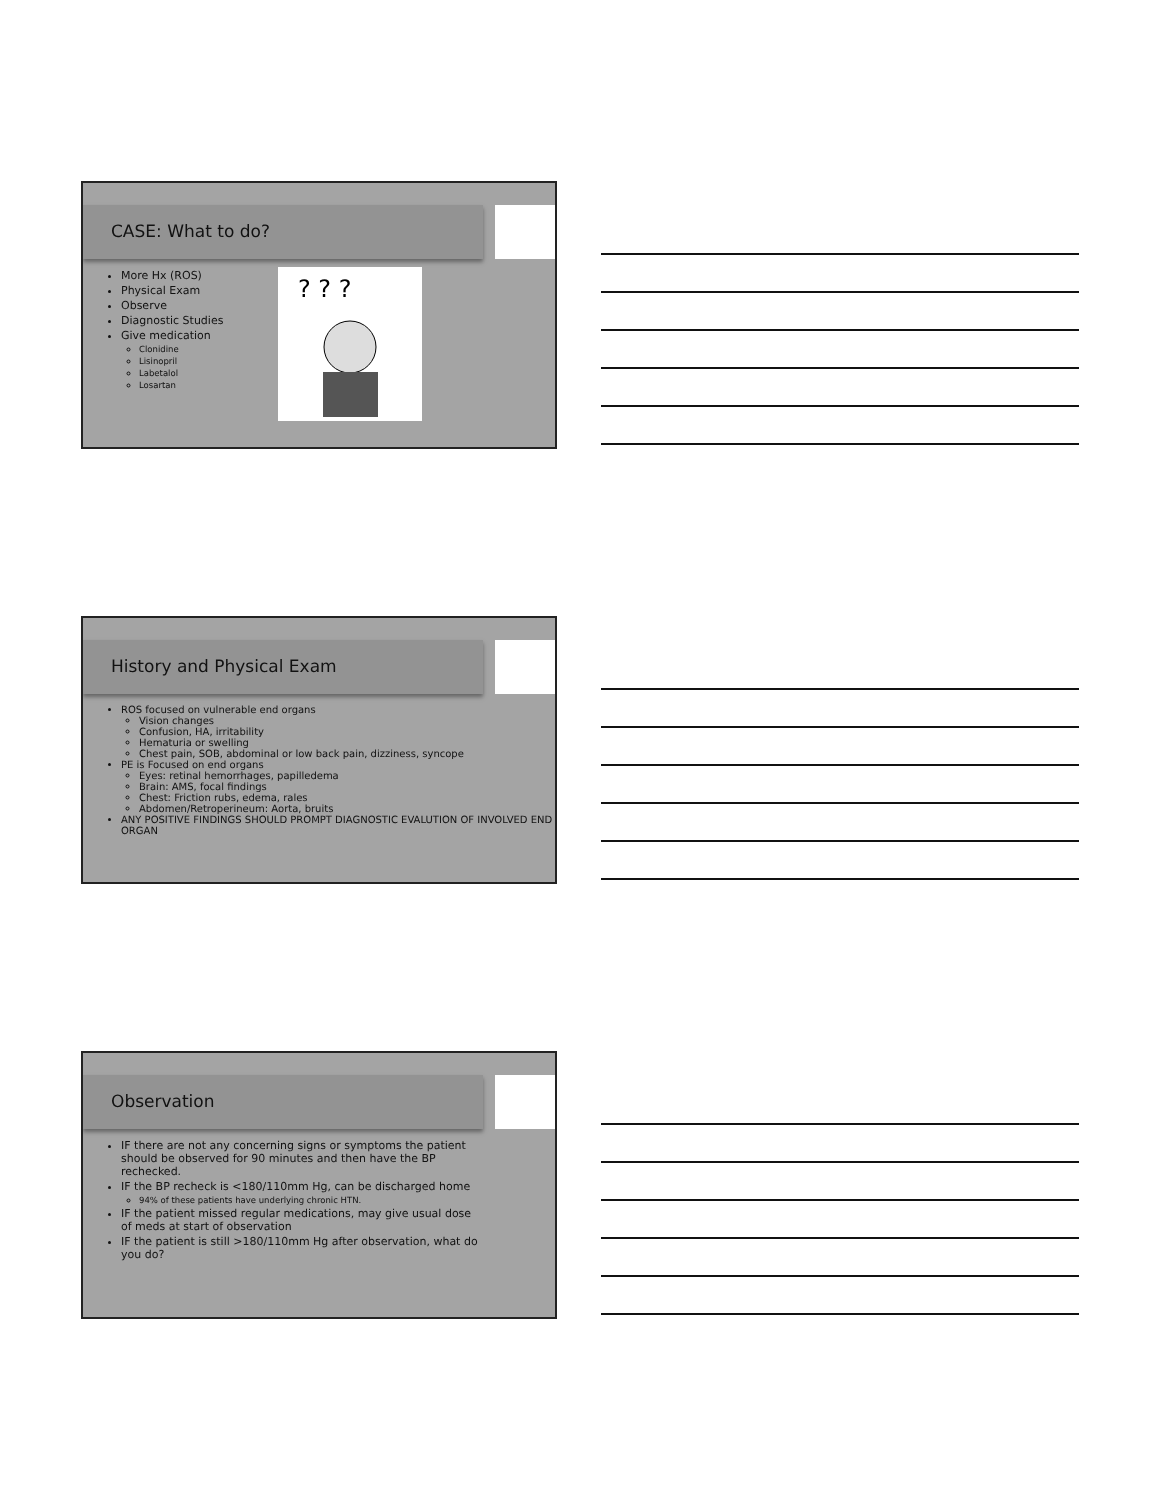CASE: What to do?
More Hx (ROS)
Physical Exam
Observe
Diagnostic Studies
Give medication
Clonidine
Lisinopril
Labetalol
Losartan
? ? ?
History and Physical Exam
ROS focused on vulnerable end organs
Vision changes
Confusion, HA, irritability
Hematuria or swelling
Chest pain, SOB, abdominal or low back pain, dizziness, syncope
PE is Focused on end organs
Eyes: retinal hemorrhages, papilledema
Brain: AMS, focal findings
Chest: Friction rubs, edema, rales
Abdomen/Retroperineum: Aorta, bruits
ANY POSITIVE FINDINGS SHOULD PROMPT DIAGNOSTIC EVALUTION OF INVOLVED END ORGAN
Observation
IF there are not any concerning signs or symptoms the patient should be observed for 90 minutes and then have the BP rechecked.
IF the BP recheck is <180/110mm Hg, can be discharged home
94% of these patients have underlying chronic HTN.
IF the patient missed regular medications, may give usual dose of meds at start of observation
IF the patient is still >180/110mm Hg after observation, what do you do?